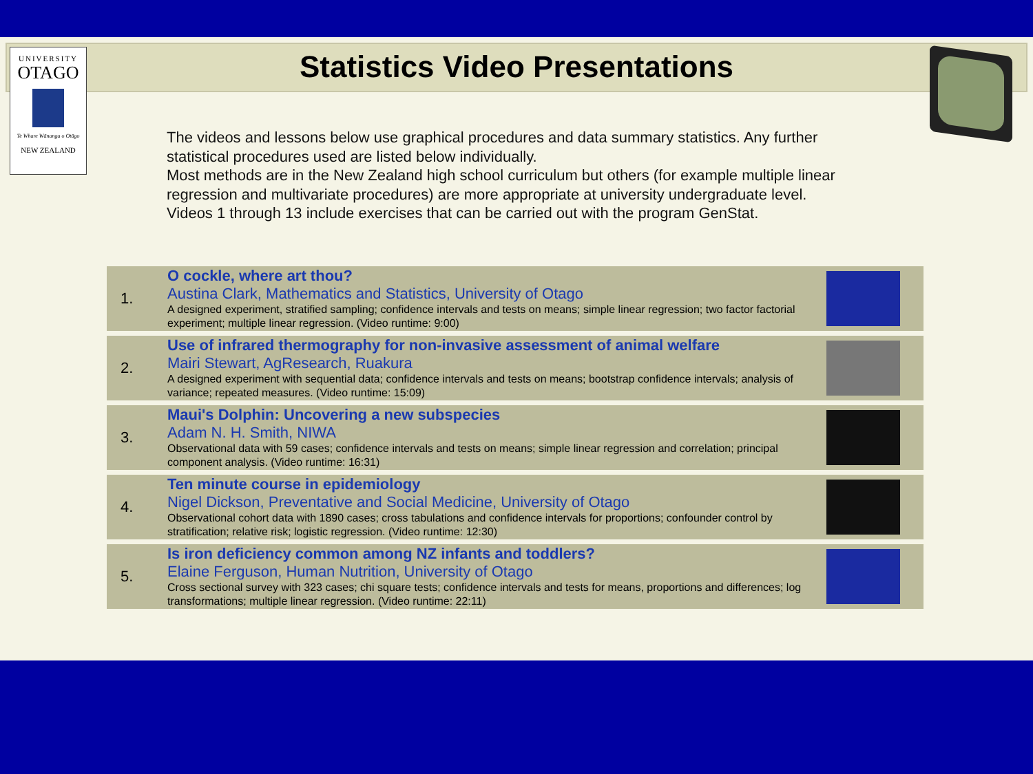UNIVERSITY
OTAGO
Te Whare Wānanga o Otāgo
NEW ZEALAND
Statistics Video Presentations
The videos and lessons below use graphical procedures and data summary statistics. Any further statistical procedures used are listed below individually.
Most methods are in the New Zealand high school curriculum but others (for example multiple linear regression and multivariate procedures) are more appropriate at university undergraduate level.
Videos 1 through 13 include exercises that can be carried out with the program GenStat.
| 1. | O cockle, where art thou? Austina Clark, Mathematics and Statistics, University of Otago A designed experiment, stratified sampling; confidence intervals and tests on means; simple linear regression; two factor factorial experiment; multiple linear regression. (Video runtime: 9:00) | |
| 2. | Use of infrared thermography for non-invasive assessment of animal welfare Mairi Stewart, AgResearch, Ruakura A designed experiment with sequential data; confidence intervals and tests on means; bootstrap confidence intervals; analysis of variance; repeated measures. (Video runtime: 15:09) | |
| 3. | Maui's Dolphin: Uncovering a new subspecies Adam N. H. Smith, NIWA Observational data with 59 cases; confidence intervals and tests on means; simple linear regression and correlation; principal component analysis. (Video runtime: 16:31) | |
| 4. | Ten minute course in epidemiology Nigel Dickson, Preventative and Social Medicine, University of Otago Observational cohort data with 1890 cases; cross tabulations and confidence intervals for proportions; confounder control by stratification; relative risk; logistic regression. (Video runtime: 12:30) | |
| 5. | Is iron deficiency common among NZ infants and toddlers? Elaine Ferguson, Human Nutrition, University of Otago Cross sectional survey with 323 cases; chi square tests; confidence intervals and tests for means, proportions and differences; log transformations; multiple linear regression. (Video runtime: 22:11) | |